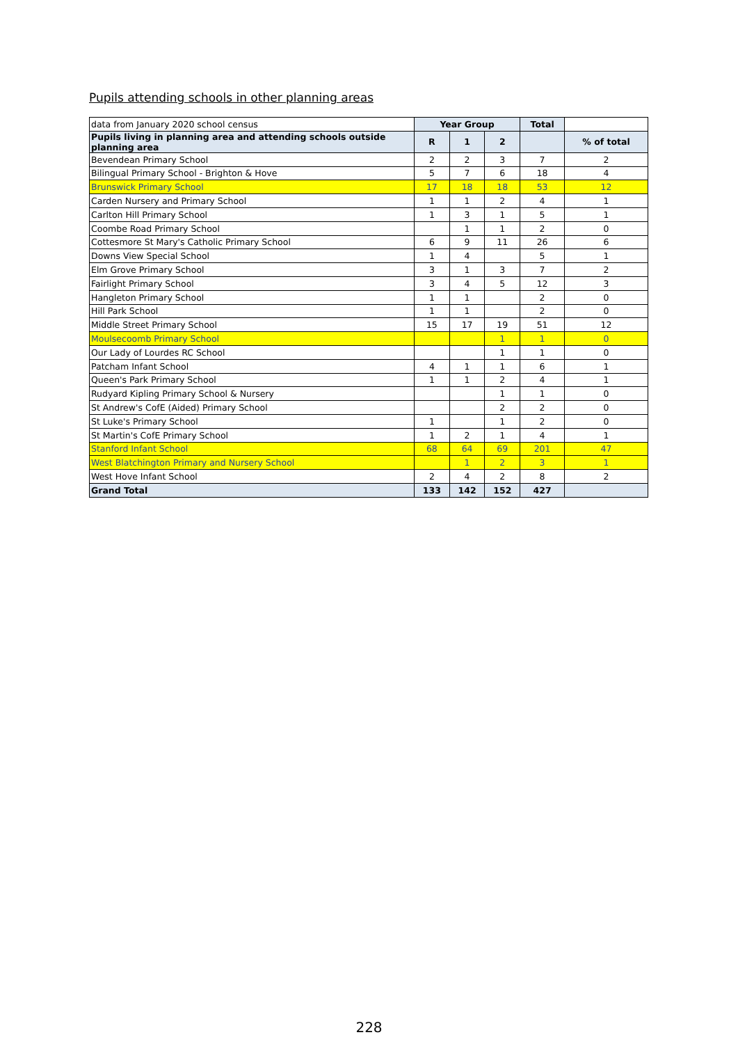Pupils attending schools in other planning areas
| data from January 2020 school census | Year Group | | | Total | |
| --- | --- | --- | --- | --- | --- |
| Pupils living in planning area and attending schools outside planning area | R | 1 | 2 | | % of total |
| Bevendean Primary School | 2 | 2 | 3 | 7 | 2 |
| Bilingual Primary School - Brighton & Hove | 5 | 7 | 6 | 18 | 4 |
| Brunswick Primary School | 17 | 18 | 18 | 53 | 12 |
| Carden Nursery and Primary School | 1 | 1 | 2 | 4 | 1 |
| Carlton Hill Primary School | 1 | 3 | 1 | 5 | 1 |
| Coombe Road Primary School | | 1 | 1 | 2 | 0 |
| Cottesmore St Mary's Catholic Primary School | 6 | 9 | 11 | 26 | 6 |
| Downs View Special School | 1 | 4 | | 5 | 1 |
| Elm Grove Primary School | 3 | 1 | 3 | 7 | 2 |
| Fairlight Primary School | 3 | 4 | 5 | 12 | 3 |
| Hangleton Primary School | 1 | 1 | | 2 | 0 |
| Hill Park School | 1 | 1 | | 2 | 0 |
| Middle Street Primary School | 15 | 17 | 19 | 51 | 12 |
| Moulsecoomb Primary School | | | 1 | 1 | 0 |
| Our Lady of Lourdes RC School | | | 1 | 1 | 0 |
| Patcham Infant School | 4 | 1 | 1 | 6 | 1 |
| Queen's Park Primary School | 1 | 1 | 2 | 4 | 1 |
| Rudyard Kipling Primary School & Nursery | | | 1 | 1 | 0 |
| St Andrew's CofE (Aided) Primary School | | | 2 | 2 | 0 |
| St Luke's Primary School | 1 | | 1 | 2 | 0 |
| St Martin's CofE Primary School | 1 | 2 | 1 | 4 | 1 |
| Stanford Infant School | 68 | 64 | 69 | 201 | 47 |
| West Blatchington Primary and Nursery School | | 1 | 2 | 3 | 1 |
| West Hove Infant School | 2 | 4 | 2 | 8 | 2 |
| Grand Total | 133 | 142 | 152 | 427 | |
228